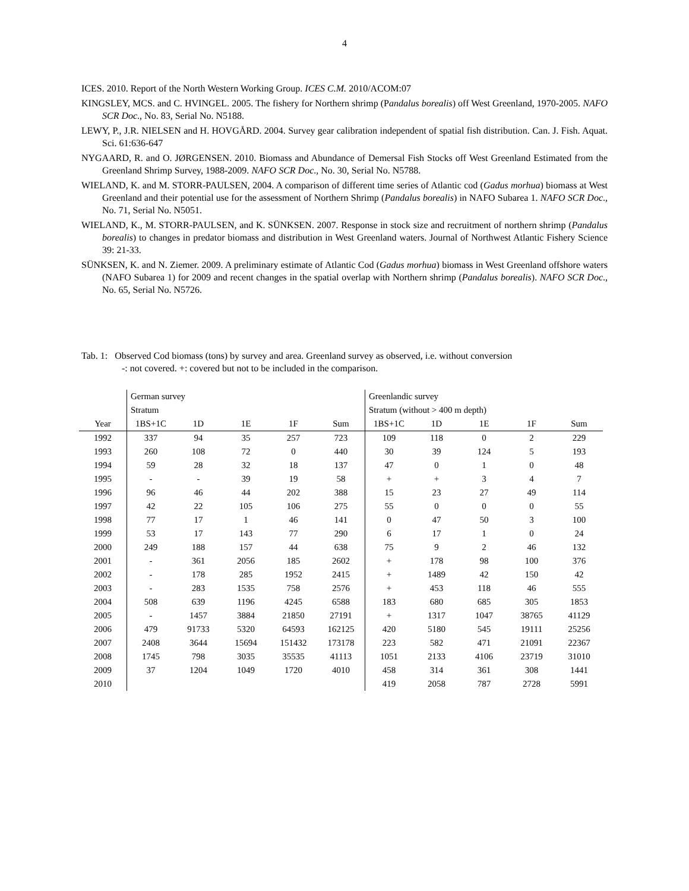4
ICES. 2010. Report of the North Western Working Group. ICES C.M. 2010/ACOM:07
KINGSLEY, MCS. and C. HVINGEL. 2005. The fishery for Northern shrimp (Pandalus borealis) off West Greenland, 1970-2005. NAFO SCR Doc., No. 83, Serial No. N5188.
LEWY, P., J.R. NIELSEN and H. HOVGÅRD. 2004. Survey gear calibration independent of spatial fish distribution. Can. J. Fish. Aquat. Sci. 61:636-647
NYGAARD, R. and O. JØRGENSEN. 2010. Biomass and Abundance of Demersal Fish Stocks off West Greenland Estimated from the Greenland Shrimp Survey, 1988-2009. NAFO SCR Doc., No. 30, Serial No. N5788.
WIELAND, K. and M. STORR-PAULSEN, 2004. A comparison of different time series of Atlantic cod (Gadus morhua) biomass at West Greenland and their potential use for the assessment of Northern Shrimp (Pandalus borealis) in NAFO Subarea 1. NAFO SCR Doc., No. 71, Serial No. N5051.
WIELAND, K., M. STORR-PAULSEN, and K. SÜNKSEN. 2007. Response in stock size and recruitment of northern shrimp (Pandalus borealis) to changes in predator biomass and distribution in West Greenland waters. Journal of Northwest Atlantic Fishery Science 39: 21-33.
SÜNKSEN, K. and N. Ziemer. 2009. A preliminary estimate of Atlantic Cod (Gadus morhua) biomass in West Greenland offshore waters (NAFO Subarea 1) for 2009 and recent changes in the spatial overlap with Northern shrimp (Pandalus borealis). NAFO SCR Doc., No. 65, Serial No. N5726.
Tab. 1: Observed Cod biomass (tons) by survey and area. Greenland survey as observed, i.e. without conversion
-: not covered. +: covered but not to be included in the comparison.
| | German survey | | | | | Greenlandic survey | | | | |
| --- | --- | --- | --- | --- | --- | --- | --- | --- | --- | --- |
| | Stratum | | | | | Stratum (without > 400 m depth) | | | | |
| Year | 1BS+1C | 1D | 1E | 1F | Sum | 1BS+1C | 1D | 1E | 1F | Sum |
| 1992 | 337 | 94 | 35 | 257 | 723 | 109 | 118 | 0 | 2 | 229 |
| 1993 | 260 | 108 | 72 | 0 | 440 | 30 | 39 | 124 | 5 | 193 |
| 1994 | 59 | 28 | 32 | 18 | 137 | 47 | 0 | 1 | 0 | 48 |
| 1995 | - | - | 39 | 19 | 58 | + | + | 3 | 4 | 7 |
| 1996 | 96 | 46 | 44 | 202 | 388 | 15 | 23 | 27 | 49 | 114 |
| 1997 | 42 | 22 | 105 | 106 | 275 | 55 | 0 | 0 | 0 | 55 |
| 1998 | 77 | 17 | 1 | 46 | 141 | 0 | 47 | 50 | 3 | 100 |
| 1999 | 53 | 17 | 143 | 77 | 290 | 6 | 17 | 1 | 0 | 24 |
| 2000 | 249 | 188 | 157 | 44 | 638 | 75 | 9 | 2 | 46 | 132 |
| 2001 | - | 361 | 2056 | 185 | 2602 | + | 178 | 98 | 100 | 376 |
| 2002 | - | 178 | 285 | 1952 | 2415 | + | 1489 | 42 | 150 | 42 |
| 2003 | - | 283 | 1535 | 758 | 2576 | + | 453 | 118 | 46 | 555 |
| 2004 | 508 | 639 | 1196 | 4245 | 6588 | 183 | 680 | 685 | 305 | 1853 |
| 2005 | - | 1457 | 3884 | 21850 | 27191 | + | 1317 | 1047 | 38765 | 41129 |
| 2006 | 479 | 91733 | 5320 | 64593 | 162125 | 420 | 5180 | 545 | 19111 | 25256 |
| 2007 | 2408 | 3644 | 15694 | 151432 | 173178 | 223 | 582 | 471 | 21091 | 22367 |
| 2008 | 1745 | 798 | 3035 | 35535 | 41113 | 1051 | 2133 | 4106 | 23719 | 31010 |
| 2009 | 37 | 1204 | 1049 | 1720 | 4010 | 458 | 314 | 361 | 308 | 1441 |
| 2010 | | | | | | 419 | 2058 | 787 | 2728 | 5991 |